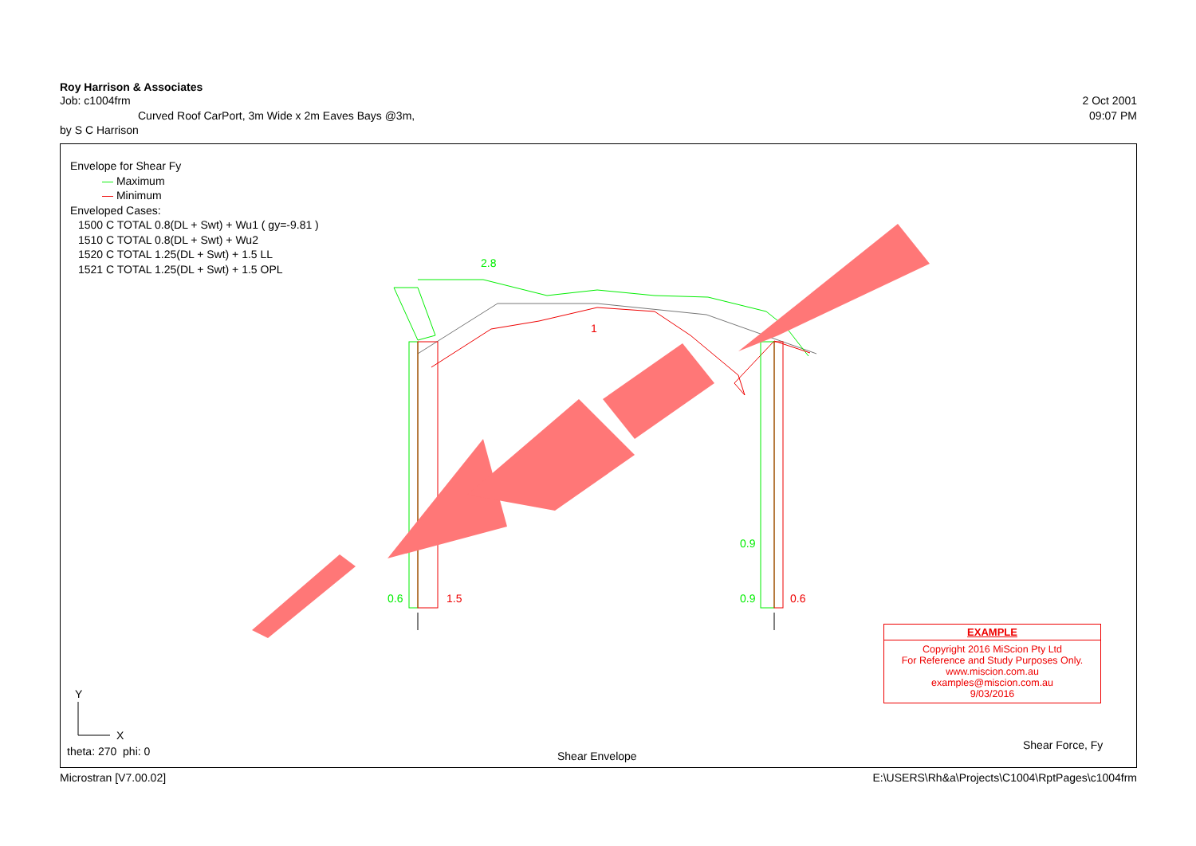Roy Harrison & Associates
Job: c1004frm 2 Oct 2001
Curved Roof CarPort, 3m Wide x 2m Eaves Bays @3m, 09:07 PM
by S C Harrison
Envelope for Shear Fy
— Maximum
— Minimum
Enveloped Cases:
1500 C TOTAL 0.8(DL + Swt) + Wu1 ( gy=-9.81 )
1510 C TOTAL 0.8(DL + Swt) + Wu2
1520 C TOTAL 1.25(DL + Swt) + 1.5 LL
1521 C TOTAL 1.25(DL + Swt) + 1.5 OPL
0.6 1.5 0.9 0.6
0.9
2.8
1
Y
X
theta: 270 phi: 0 Shear Envelope
Shear Force, Fy
EXAMPLE
Copyright 2016 MiScion Pty Ltd
For Reference and Study Purposes Only.
www.miscion.com.au
examples@miscion.com.au
9/03/2016
Microstran [V7.00.02] E:\USERS\Rh&a\Projects\C1004\RptPages\c1004frm